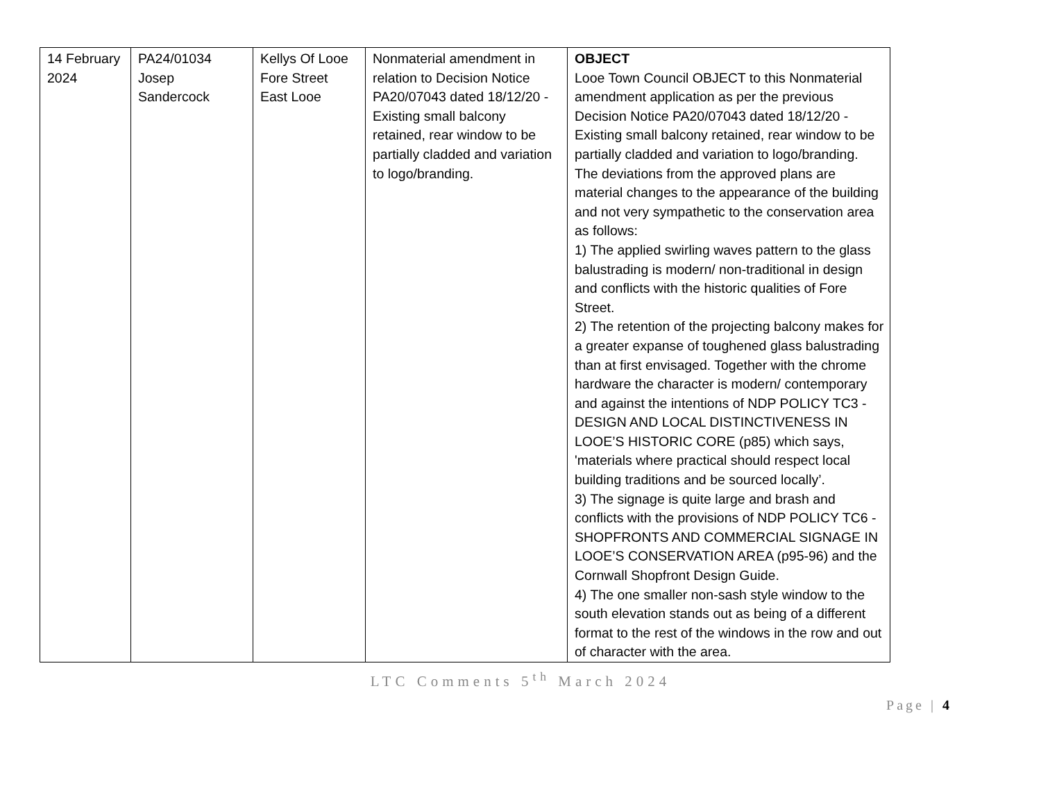| 14 February 2024 | PA24/01034 Josep Sandercock | Kellys Of Looe Fore Street East Looe | Nonmaterial amendment in relation to Decision Notice PA20/07043 dated 18/12/20 - Existing small balcony retained, rear window to be partially cladded and variation to logo/branding. | OBJECT Looe Town Council OBJECT to this Nonmaterial amendment application as per the previous Decision Notice PA20/07043 dated 18/12/20 - Existing small balcony retained, rear window to be partially cladded and variation to logo/branding. The deviations from the approved plans are material changes to the appearance of the building and not very sympathetic to the conservation area as follows: 1) The applied swirling waves pattern to the glass balustrading is modern/ non-traditional in design and conflicts with the historic qualities of Fore Street. 2) The retention of the projecting balcony makes for a greater expanse of toughened glass balustrading than at first envisaged. Together with the chrome hardware the character is modern/ contemporary and against the intentions of NDP POLICY TC3 - DESIGN AND LOCAL DISTINCTIVENESS IN LOOE’S HISTORIC CORE (p85) which says, 'materials where practical should respect local building traditions and be sourced locally’. 3) The signage is quite large and brash and conflicts with the provisions of NDP POLICY TC6 - SHOPFRONTS AND COMMERCIAL SIGNAGE IN LOOE’S CONSERVATION AREA (p95-96) and the Cornwall Shopfront Design Guide. 4) The one smaller non-sash style window to the south elevation stands out as being of a different format to the rest of the windows in the row and out of character with the area. |
LTC Comments 5<sup>th</sup> March 2024
Page | 4